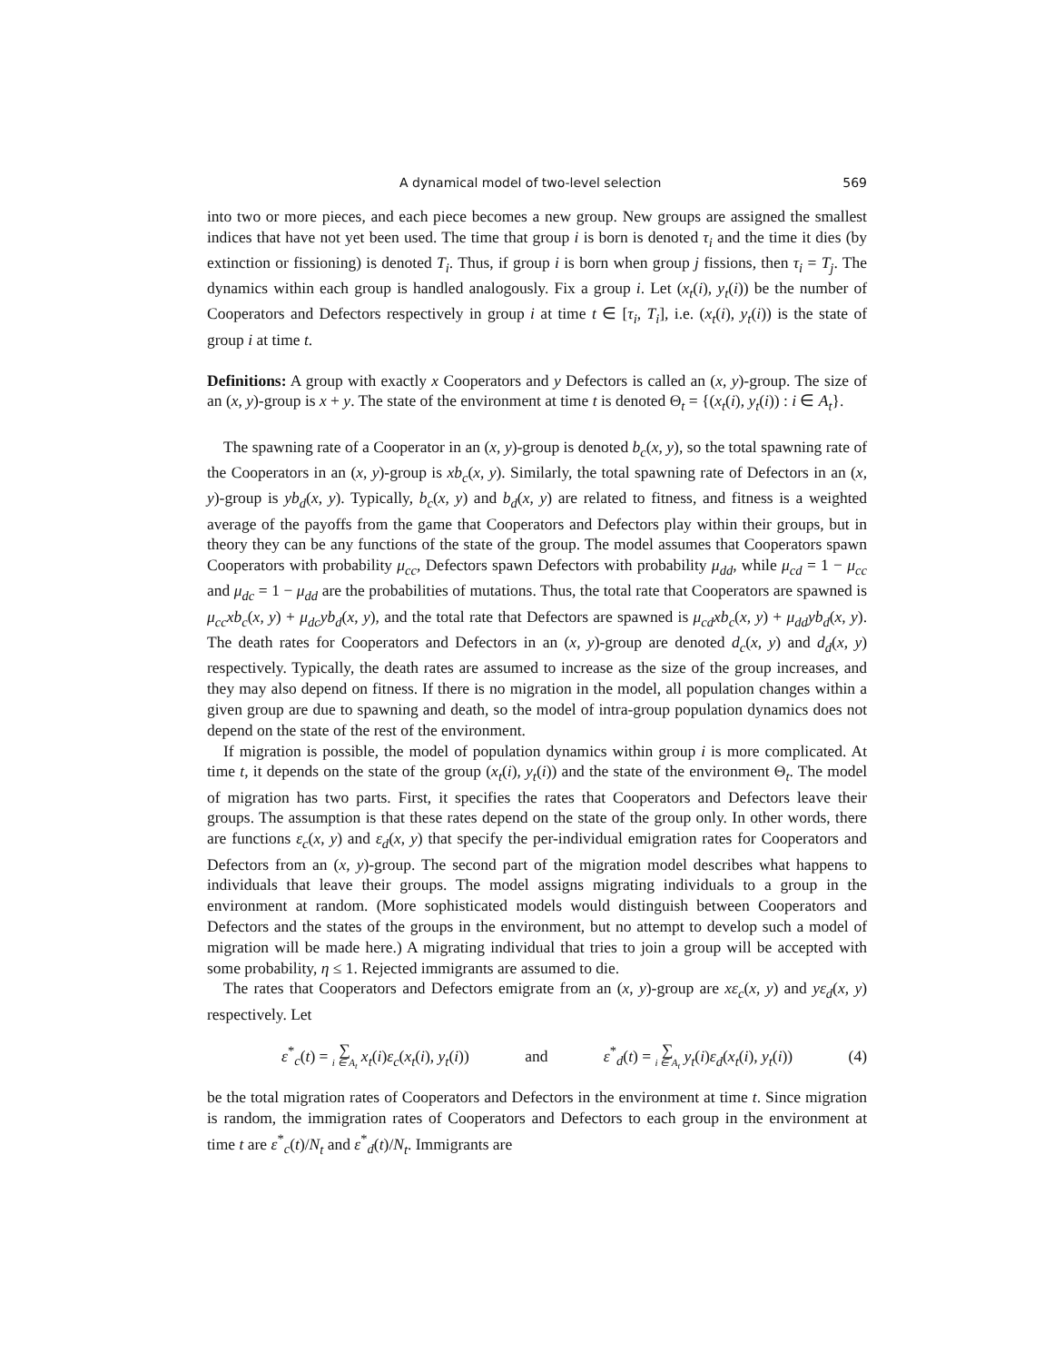A dynamical model of two-level selection 569
into two or more pieces, and each piece becomes a new group. New groups are assigned the smallest indices that have not yet been used. The time that group i is born is denoted τ<sub>i</sub> and the time it dies (by extinction or fissioning) is denoted T<sub>i</sub>. Thus, if group i is born when group j fissions, then τ<sub>i</sub> = T<sub>j</sub>. The dynamics within each group is handled analogously. Fix a group i. Let (x<sub>t</sub>(i), y<sub>t</sub>(i)) be the number of Cooperators and Defectors respectively in group i at time t ∈ [τ<sub>i</sub>, T<sub>i</sub>], i.e. (x<sub>t</sub>(i), y<sub>t</sub>(i)) is the state of group i at time t.
Definitions: A group with exactly x Cooperators and y Defectors is called an (x, y)-group. The size of an (x, y)-group is x + y. The state of the environment at time t is denoted Θ<sub>t</sub> = {(x<sub>t</sub>(i), y<sub>t</sub>(i)) : i ∈ A<sub>t</sub>}.
The spawning rate of a Cooperator in an (x, y)-group is denoted b<sub>c</sub>(x, y), so the total spawning rate of the Cooperators in an (x, y)-group is xb<sub>c</sub>(x, y). Similarly, the total spawning rate of Defectors in an (x, y)-group is yb<sub>d</sub>(x, y). Typically, b<sub>c</sub>(x, y) and b<sub>d</sub>(x, y) are related to fitness, and fitness is a weighted average of the payoffs from the game that Cooperators and Defectors play within their groups, but in theory they can be any functions of the state of the group. The model assumes that Cooperators spawn Cooperators with probability μ<sub>cc</sub>, Defectors spawn Defectors with probability μ<sub>dd</sub>, while μ<sub>cd</sub> = 1 − μ<sub>cc</sub> and μ<sub>dc</sub> = 1 − μ<sub>dd</sub> are the probabilities of mutations. Thus, the total rate that Cooperators are spawned is μ<sub>cc</sub>xb<sub>c</sub>(x, y) + μ<sub>dc</sub>yb<sub>d</sub>(x, y), and the total rate that Defectors are spawned is μ<sub>cd</sub>xb<sub>c</sub>(x, y) + μ<sub>dd</sub>yb<sub>d</sub>(x, y). The death rates for Cooperators and Defectors in an (x, y)-group are denoted d<sub>c</sub>(x, y) and d<sub>d</sub>(x, y) respectively. Typically, the death rates are assumed to increase as the size of the group increases, and they may also depend on fitness. If there is no migration in the model, all population changes within a given group are due to spawning and death, so the model of intra-group population dynamics does not depend on the state of the rest of the environment.
If migration is possible, the model of population dynamics within group i is more complicated. At time t, it depends on the state of the group (x<sub>t</sub>(i), y<sub>t</sub>(i)) and the state of the environment Θ<sub>t</sub>. The model of migration has two parts. First, it specifies the rates that Cooperators and Defectors leave their groups. The assumption is that these rates depend on the state of the group only. In other words, there are functions ε<sub>c</sub>(x, y) and ε<sub>d</sub>(x, y) that specify the per-individual emigration rates for Cooperators and Defectors from an (x, y)-group. The second part of the migration model describes what happens to individuals that leave their groups. The model assigns migrating individuals to a group in the environment at random. (More sophisticated models would distinguish between Cooperators and Defectors and the states of the groups in the environment, but no attempt to develop such a model of migration will be made here.) A migrating individual that tries to join a group will be accepted with some probability, η ≤ 1. Rejected immigrants are assumed to die.
The rates that Cooperators and Defectors emigrate from an (x, y)-group are xε<sub>c</sub>(x, y) and yε<sub>d</sub>(x, y) respectively. Let
ε<sup>*</sup><sub>c</sub>(t) = ∑ i ∈ A<sub>t</sub> x<sub>t</sub>(i)ε<sub>c</sub>(x<sub>t</sub>(i), y<sub>t</sub>(i)) and ε<sup>*</sup><sub>d</sub>(t) = ∑ i ∈ A<sub>t</sub> y<sub>t</sub>(i)ε<sub>d</sub>(x<sub>t</sub>(i), y<sub>t</sub>(i)) (4)
be the total migration rates of Cooperators and Defectors in the environment at time t. Since migration is random, the immigration rates of Cooperators and Defectors to each group in the environment at time t are ε<sup>*</sup><sub>c</sub>(t)/N<sub>t</sub> and ε<sup>*</sup><sub>d</sub>(t)/N<sub>t</sub>. Immigrants are